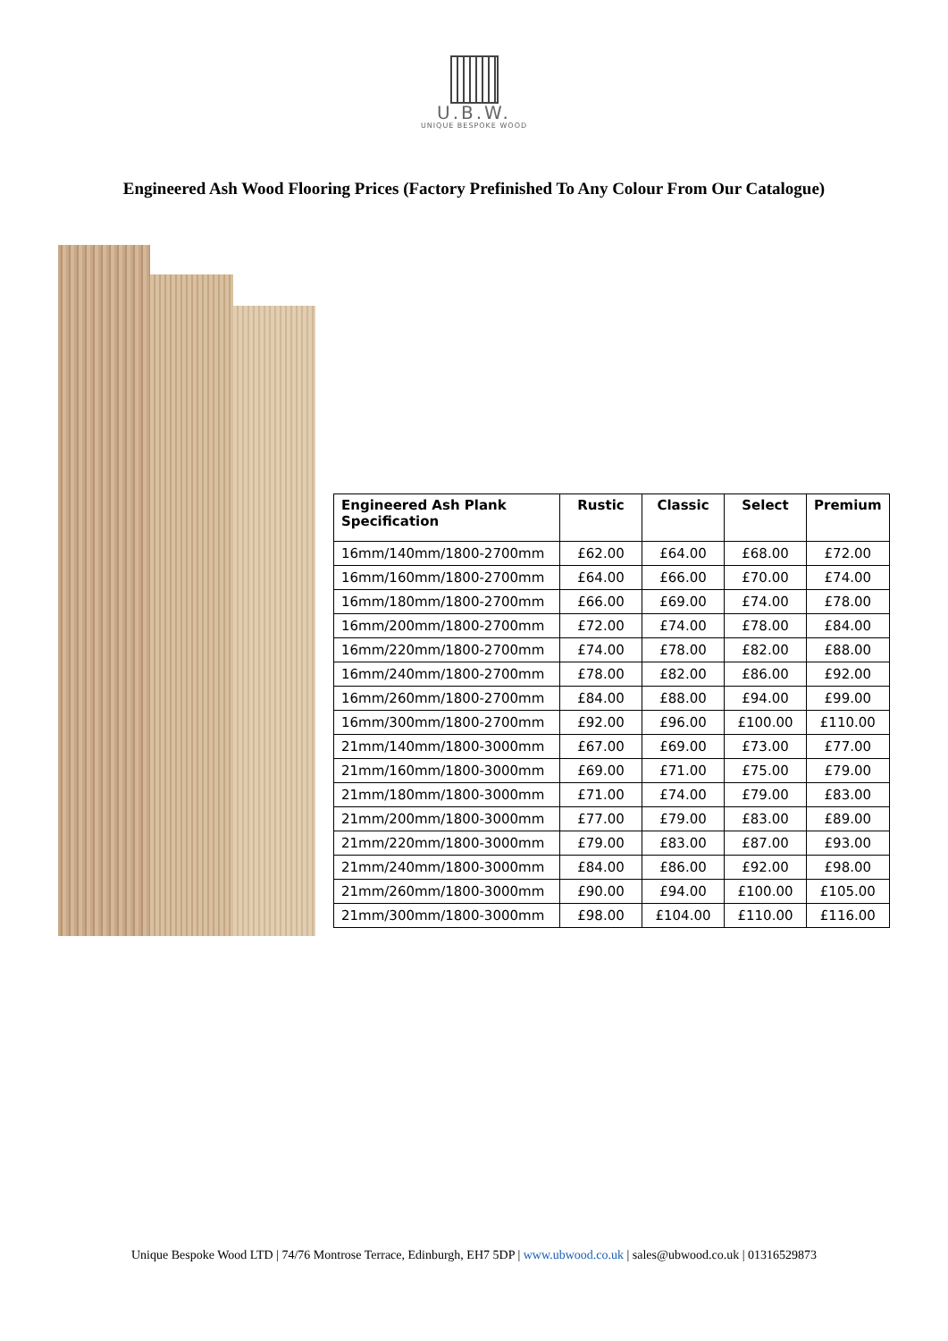U.B.W.
UNIQUE BESPOKE WOOD
Engineered Ash Wood Flooring Prices (Factory Prefinished To Any Colour From Our Catalogue)
| Engineered Ash Plank Specification | Rustic | Classic | Select | Premium |
| --- | --- | --- | --- | --- |
| 16mm/140mm/1800-2700mm | £62.00 | £64.00 | £68.00 | £72.00 |
| 16mm/160mm/1800-2700mm | £64.00 | £66.00 | £70.00 | £74.00 |
| 16mm/180mm/1800-2700mm | £66.00 | £69.00 | £74.00 | £78.00 |
| 16mm/200mm/1800-2700mm | £72.00 | £74.00 | £78.00 | £84.00 |
| 16mm/220mm/1800-2700mm | £74.00 | £78.00 | £82.00 | £88.00 |
| 16mm/240mm/1800-2700mm | £78.00 | £82.00 | £86.00 | £92.00 |
| 16mm/260mm/1800-2700mm | £84.00 | £88.00 | £94.00 | £99.00 |
| 16mm/300mm/1800-2700mm | £92.00 | £96.00 | £100.00 | £110.00 |
| 21mm/140mm/1800-3000mm | £67.00 | £69.00 | £73.00 | £77.00 |
| 21mm/160mm/1800-3000mm | £69.00 | £71.00 | £75.00 | £79.00 |
| 21mm/180mm/1800-3000mm | £71.00 | £74.00 | £79.00 | £83.00 |
| 21mm/200mm/1800-3000mm | £77.00 | £79.00 | £83.00 | £89.00 |
| 21mm/220mm/1800-3000mm | £79.00 | £83.00 | £87.00 | £93.00 |
| 21mm/240mm/1800-3000mm | £84.00 | £86.00 | £92.00 | £98.00 |
| 21mm/260mm/1800-3000mm | £90.00 | £94.00 | £100.00 | £105.00 |
| 21mm/300mm/1800-3000mm | £98.00 | £104.00 | £110.00 | £116.00 |
Unique Bespoke Wood LTD | 74/76 Montrose Terrace, Edinburgh, EH7 5DP | www.ubwood.co.uk | sales@ubwood.co.uk | 01316529873